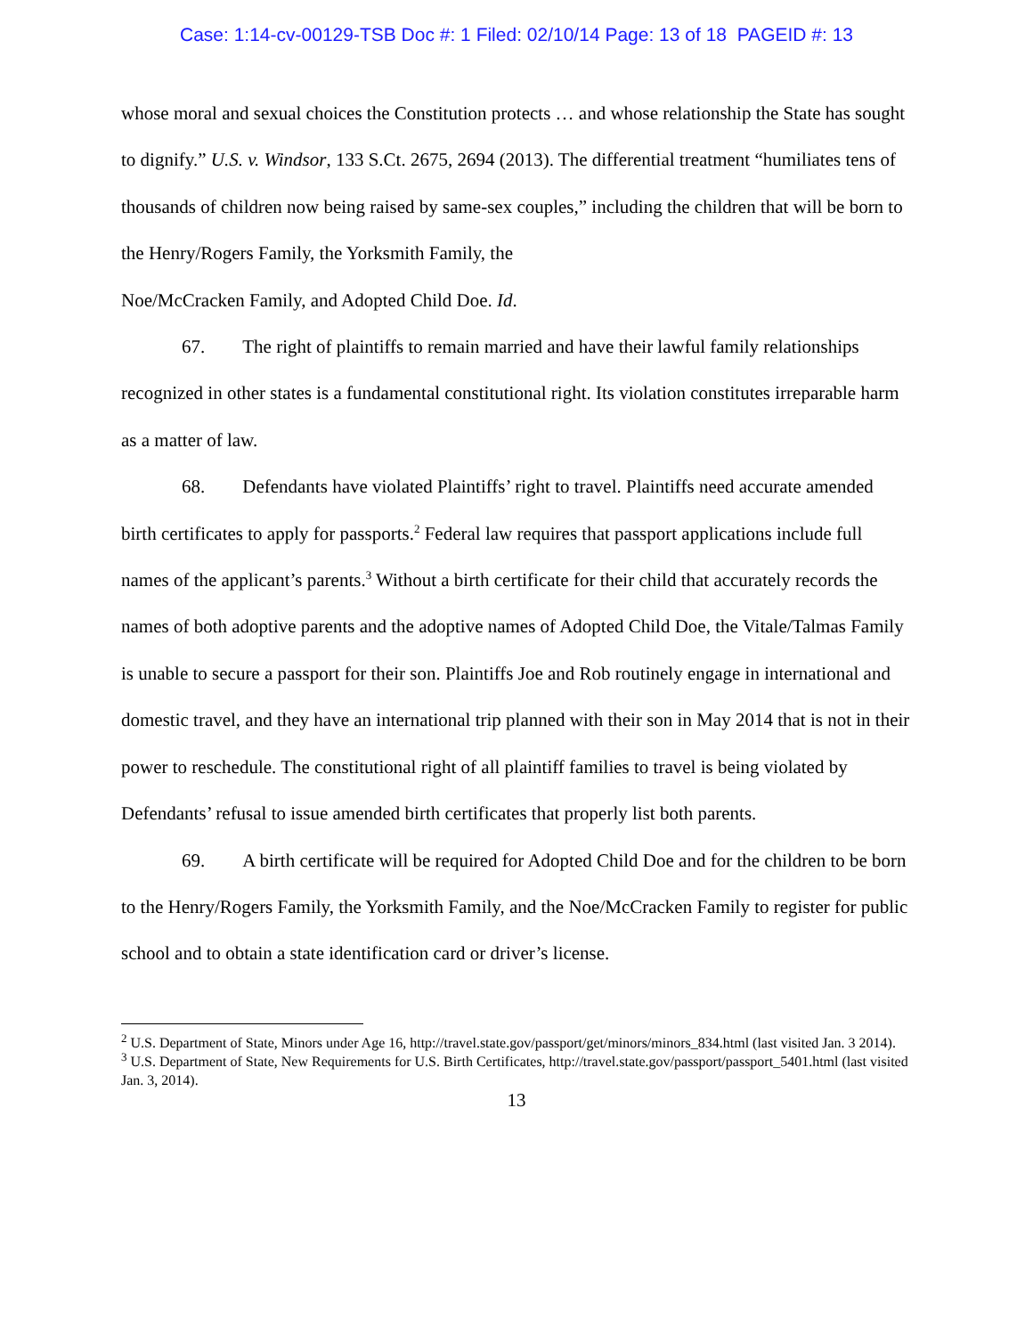Case: 1:14-cv-00129-TSB Doc #: 1 Filed: 02/10/14 Page: 13 of 18 PAGEID #: 13
whose moral and sexual choices the Constitution protects … and whose relationship the State has sought to dignify.” U.S. v. Windsor, 133 S.Ct. 2675, 2694 (2013). The differential treatment “humiliates tens of thousands of children now being raised by same-sex couples,” including the children that will be born to the Henry/Rogers Family, the Yorksmith Family, the
Noe/McCracken Family, and Adopted Child Doe. Id.
67. The right of plaintiffs to remain married and have their lawful family relationships recognized in other states is a fundamental constitutional right. Its violation constitutes irreparable harm as a matter of law.
68. Defendants have violated Plaintiffs’ right to travel. Plaintiffs need accurate amended birth certificates to apply for passports.<sup>2</sup> Federal law requires that passport applications include full names of the applicant’s parents.<sup>3</sup> Without a birth certificate for their child that accurately records the names of both adoptive parents and the adoptive names of Adopted Child Doe, the Vitale/Talmas Family is unable to secure a passport for their son. Plaintiffs Joe and Rob routinely engage in international and domestic travel, and they have an international trip planned with their son in May 2014 that is not in their power to reschedule. The constitutional right of all plaintiff families to travel is being violated by Defendants’ refusal to issue amended birth certificates that properly list both parents.
69. A birth certificate will be required for Adopted Child Doe and for the children to be born to the Henry/Rogers Family, the Yorksmith Family, and the Noe/McCracken Family to register for public school and to obtain a state identification card or driver’s license.
<sup>2</sup> U.S. Department of State, Minors under Age 16, http://travel.state.gov/passport/get/minors/minors_834.html (last visited Jan. 3 2014).
<sup>3</sup> U.S. Department of State, New Requirements for U.S. Birth Certificates, http://travel.state.gov/passport/passport_5401.html (last visited Jan. 3, 2014).
13